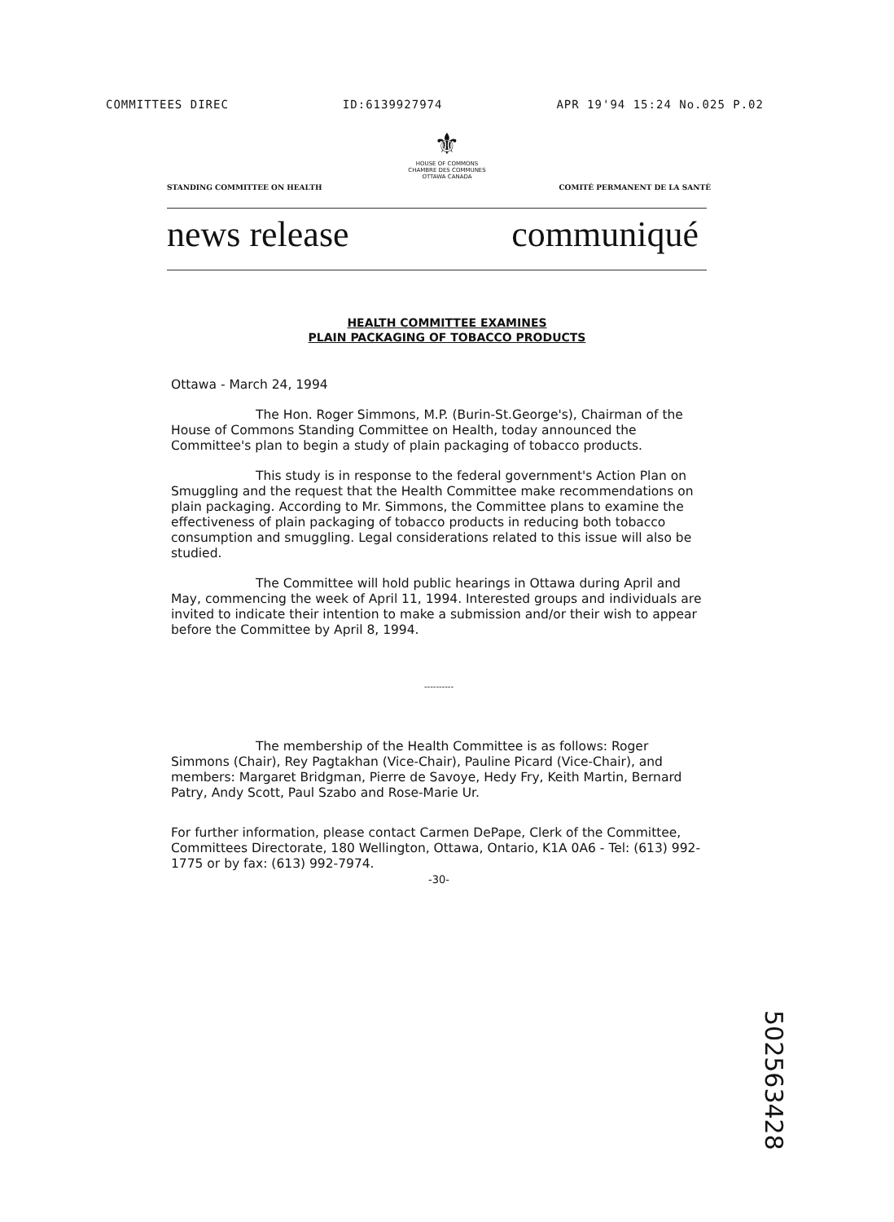COMMITTEES DIREC ID:6139927974 APR 19'94 15:24 No.025 P.02
⚜
HOUSE OF COMMONS
CHAMBRE DES COMMUNES
OTTAWA CANADA
STANDING COMMITTEE ON HEALTH COMITÉ PERMANENT DE LA SANTÉ
news release communiqué
HEALTH COMMITTEE EXAMINES
PLAIN PACKAGING OF TOBACCO PRODUCTS
Ottawa - March 24, 1994
The Hon. Roger Simmons, M.P. (Burin-St.George's), Chairman of the House of Commons Standing Committee on Health, today announced the Committee's plan to begin a study of plain packaging of tobacco products.
This study is in response to the federal government's Action Plan on Smuggling and the request that the Health Committee make recommendations on plain packaging. According to Mr. Simmons, the Committee plans to examine the effectiveness of plain packaging of tobacco products in reducing both tobacco consumption and smuggling. Legal considerations related to this issue will also be studied.
The Committee will hold public hearings in Ottawa during April and May, commencing the week of April 11, 1994. Interested groups and individuals are invited to indicate their intention to make a submission and/or their wish to appear before the Committee by April 8, 1994.
----------
The membership of the Health Committee is as follows: Roger Simmons (Chair), Rey Pagtakhan (Vice-Chair), Pauline Picard (Vice-Chair), and members: Margaret Bridgman, Pierre de Savoye, Hedy Fry, Keith Martin, Bernard Patry, Andy Scott, Paul Szabo and Rose-Marie Ur.
For further information, please contact Carmen DePape, Clerk of the Committee, Committees Directorate, 180 Wellington, Ottawa, Ontario, K1A 0A6 - Tel: (613) 992-1775 or by fax: (613) 992-7974.
-30-
502563428